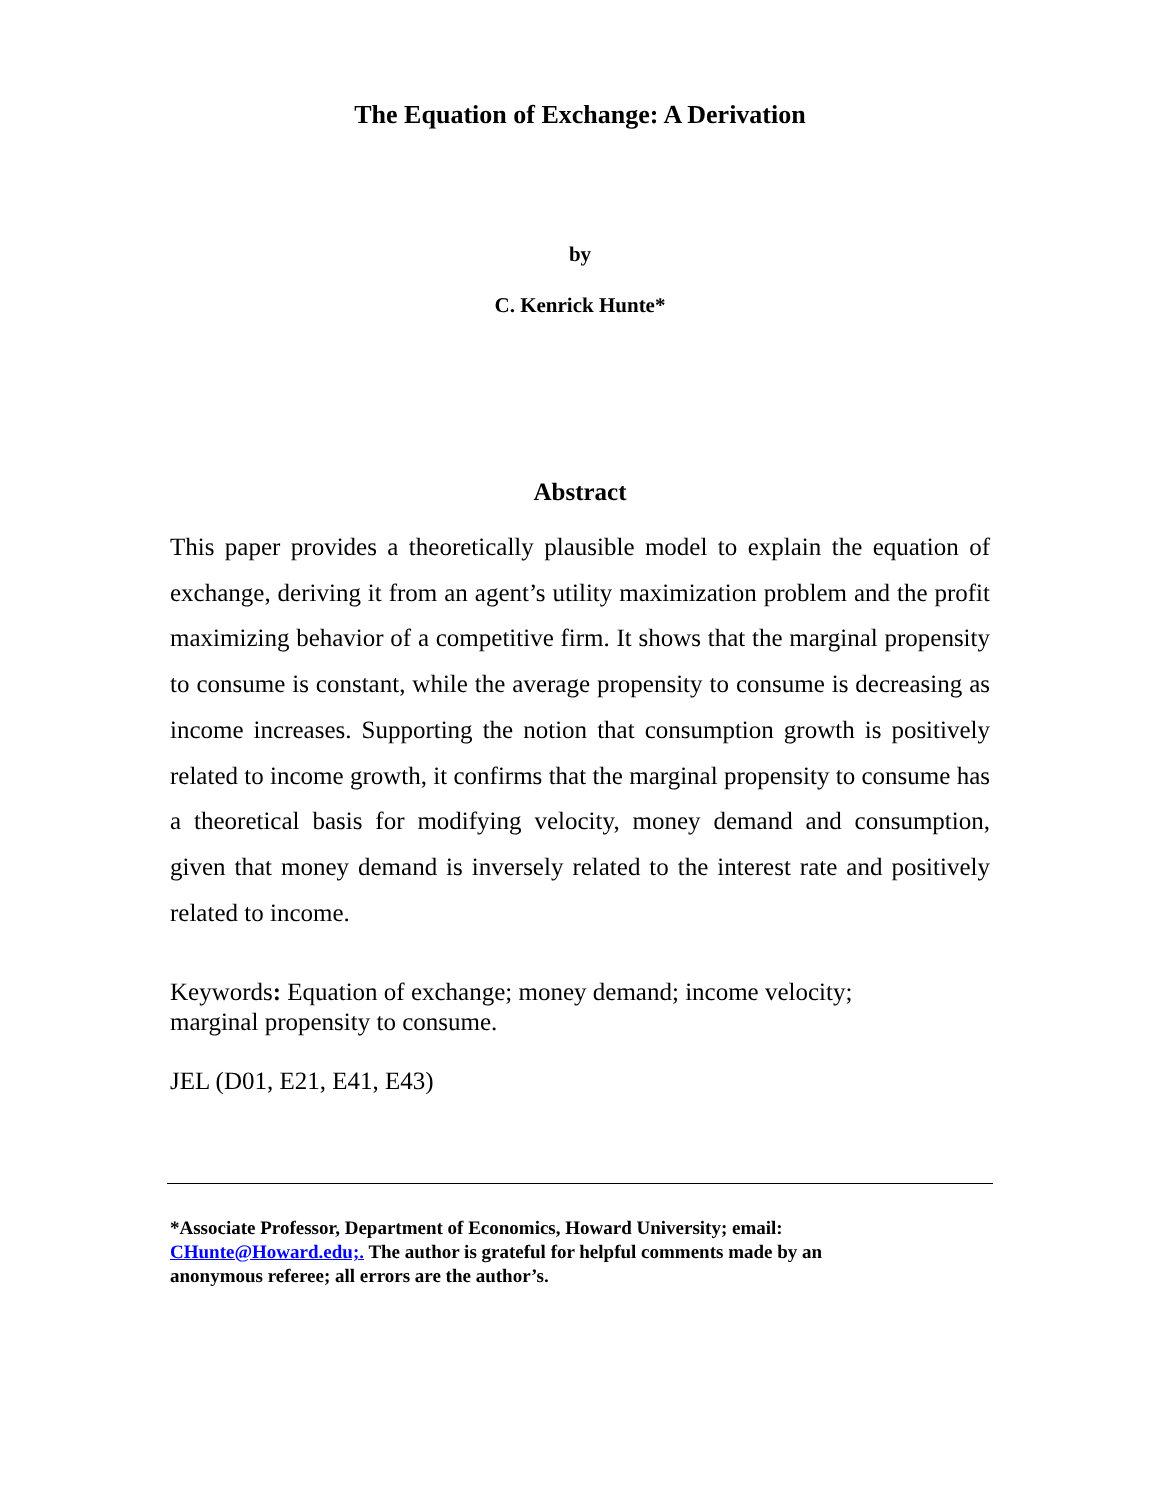The Equation of Exchange: A Derivation
by
C. Kenrick Hunte*
Abstract
This paper provides a theoretically plausible model to explain the equation of exchange, deriving it from an agent’s utility maximization problem and the profit maximizing behavior of a competitive firm. It shows that the marginal propensity to consume is constant, while the average propensity to consume is decreasing as income increases. Supporting the notion that consumption growth is positively related to income growth, it confirms that the marginal propensity to consume has a theoretical basis for modifying velocity, money demand and consumption, given that money demand is inversely related to the interest rate and positively related to income.
Keywords: Equation of exchange; money demand; income velocity;
marginal propensity to consume.
JEL (D01, E21, E41, E43)
*Associate Professor, Department of Economics, Howard University; email:
CHunte@Howard.edu;. The author is grateful for helpful comments made by an
anonymous referee; all errors are the author’s.